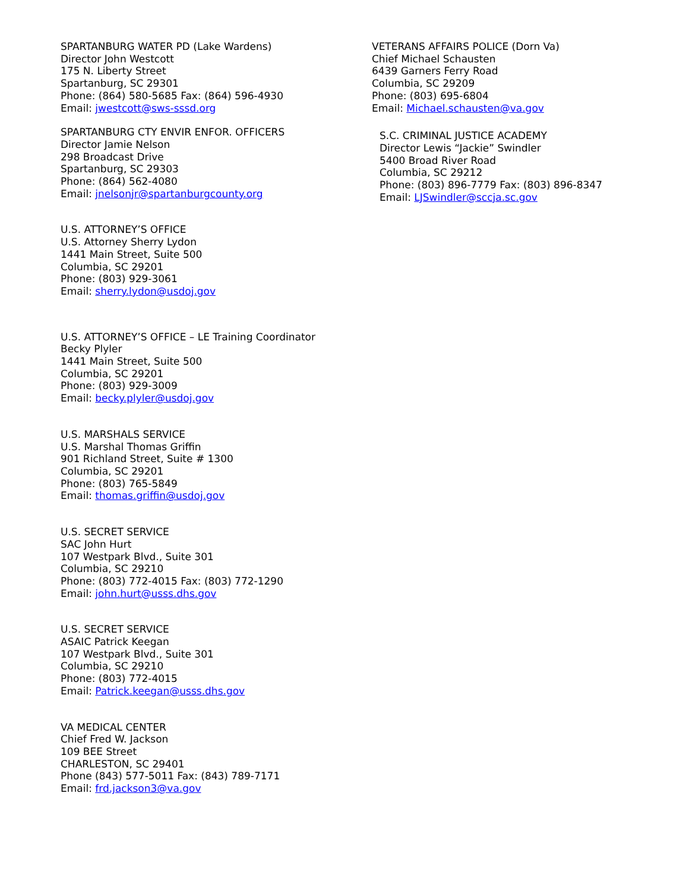SPARTANBURG WATER PD (Lake Wardens)
Director John Westcott
175 N. Liberty Street
Spartanburg, SC 29301
Phone: (864) 580-5685 Fax: (864) 596-4930
Email: jwestcott@sws-sssd.org
SPARTANBURG CTY ENVIR ENFOR. OFFICERS
Director Jamie Nelson
298 Broadcast Drive
Spartanburg, SC 29303
Phone: (864) 562-4080
Email: jnelsonjr@spartanburgcounty.org
U.S. ATTORNEY’S OFFICE
U.S. Attorney Sherry Lydon
1441 Main Street, Suite 500
Columbia, SC 29201
Phone: (803) 929-3061
Email: sherry.lydon@usdoj.gov
U.S. ATTORNEY’S OFFICE – LE Training Coordinator
Becky Plyler
1441 Main Street, Suite 500
Columbia, SC 29201
Phone: (803) 929-3009
Email: becky.plyler@usdoj.gov
U.S. MARSHALS SERVICE
U.S. Marshal Thomas Griffin
901 Richland Street, Suite # 1300
Columbia, SC 29201
Phone: (803) 765-5849
Email: thomas.griffin@usdoj.gov
U.S. SECRET SERVICE
SAC John Hurt
107 Westpark Blvd., Suite 301
Columbia, SC 29210
Phone: (803) 772-4015 Fax: (803) 772-1290
Email: john.hurt@usss.dhs.gov
U.S. SECRET SERVICE
ASAIC Patrick Keegan
107 Westpark Blvd., Suite 301
Columbia, SC 29210
Phone: (803) 772-4015
Email: Patrick.keegan@usss.dhs.gov
VA MEDICAL CENTER
Chief Fred W. Jackson
109 BEE Street
CHARLESTON, SC 29401
Phone (843) 577-5011 Fax: (843) 789-7171
Email: frd.jackson3@va.gov
VETERANS AFFAIRS POLICE (Dorn Va)
Chief Michael Schausten
6439 Garners Ferry Road
Columbia, SC 29209
Phone: (803) 695-6804
Email: Michael.schausten@va.gov
S.C. CRIMINAL JUSTICE ACADEMY
Director Lewis “Jackie” Swindler
5400 Broad River Road
Columbia, SC 29212
Phone: (803) 896-7779 Fax: (803) 896-8347
Email: LJSwindler@sccja.sc.gov